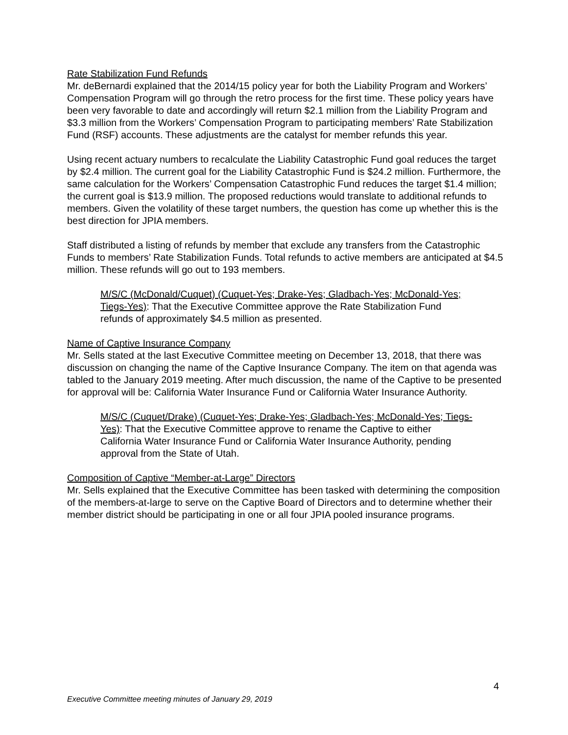Rate Stabilization Fund Refunds
Mr. deBernardi explained that the 2014/15 policy year for both the Liability Program and Workers’ Compensation Program will go through the retro process for the first time. These policy years have been very favorable to date and accordingly will return $2.1 million from the Liability Program and $3.3 million from the Workers’ Compensation Program to participating members’ Rate Stabilization Fund (RSF) accounts. These adjustments are the catalyst for member refunds this year.
Using recent actuary numbers to recalculate the Liability Catastrophic Fund goal reduces the target by $2.4 million. The current goal for the Liability Catastrophic Fund is $24.2 million. Furthermore, the same calculation for the Workers’ Compensation Catastrophic Fund reduces the target $1.4 million; the current goal is $13.9 million. The proposed reductions would translate to additional refunds to members. Given the volatility of these target numbers, the question has come up whether this is the best direction for JPIA members.
Staff distributed a listing of refunds by member that exclude any transfers from the Catastrophic Funds to members’ Rate Stabilization Funds. Total refunds to active members are anticipated at $4.5 million. These refunds will go out to 193 members.
M/S/C (McDonald/Cuquet) (Cuquet-Yes; Drake-Yes; Gladbach-Yes; McDonald-Yes; Tiegs-Yes): That the Executive Committee approve the Rate Stabilization Fund refunds of approximately $4.5 million as presented.
Name of Captive Insurance Company
Mr. Sells stated at the last Executive Committee meeting on December 13, 2018, that there was discussion on changing the name of the Captive Insurance Company. The item on that agenda was tabled to the January 2019 meeting. After much discussion, the name of the Captive to be presented for approval will be: California Water Insurance Fund or California Water Insurance Authority.
M/S/C (Cuquet/Drake) (Cuquet-Yes; Drake-Yes; Gladbach-Yes; McDonald-Yes; Tiegs-Yes): That the Executive Committee approve to rename the Captive to either California Water Insurance Fund or California Water Insurance Authority, pending approval from the State of Utah.
Composition of Captive “Member-at-Large” Directors
Mr. Sells explained that the Executive Committee has been tasked with determining the composition of the members-at-large to serve on the Captive Board of Directors and to determine whether their member district should be participating in one or all four JPIA pooled insurance programs.
4
Executive Committee meeting minutes of January 29, 2019